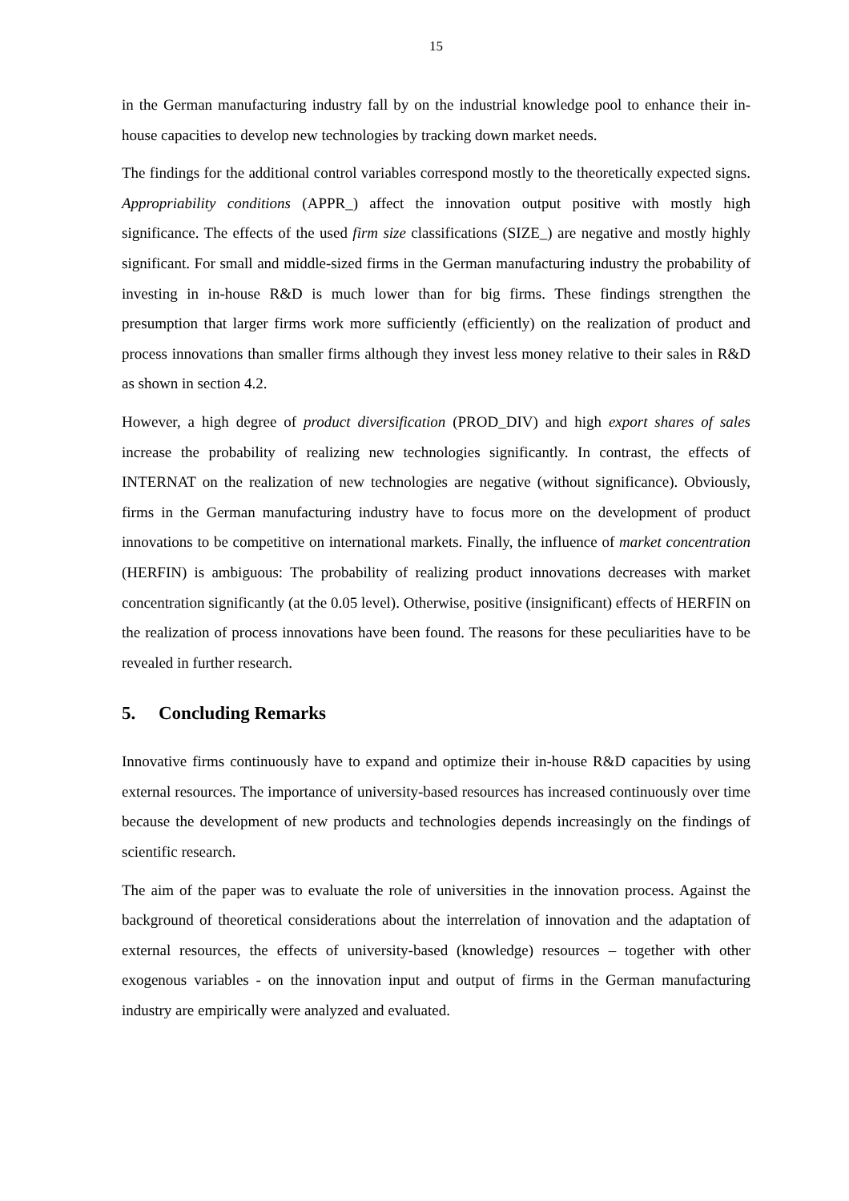15
in the German manufacturing industry fall by on the industrial knowledge pool to enhance their in-house capacities to develop new technologies by tracking down market needs.
The findings for the additional control variables correspond mostly to the theoretically expected signs. Appropriability conditions (APPR_) affect the innovation output positive with mostly high significance. The effects of the used firm size classifications (SIZE_) are negative and mostly highly significant. For small and middle-sized firms in the German manufacturing industry the probability of investing in in-house R&D is much lower than for big firms. These findings strengthen the presumption that larger firms work more sufficiently (efficiently) on the realization of product and process innovations than smaller firms although they invest less money relative to their sales in R&D as shown in section 4.2.
However, a high degree of product diversification (PROD_DIV) and high export shares of sales increase the probability of realizing new technologies significantly. In contrast, the effects of INTERNAT on the realization of new technologies are negative (without significance). Obviously, firms in the German manufacturing industry have to focus more on the development of product innovations to be competitive on international markets. Finally, the influence of market concentration (HERFIN) is ambiguous: The probability of realizing product innovations decreases with market concentration significantly (at the 0.05 level). Otherwise, positive (insignificant) effects of HERFIN on the realization of process innovations have been found. The reasons for these peculiarities have to be revealed in further research.
5. Concluding Remarks
Innovative firms continuously have to expand and optimize their in-house R&D capacities by using external resources. The importance of university-based resources has increased continuously over time because the development of new products and technologies depends increasingly on the findings of scientific research.
The aim of the paper was to evaluate the role of universities in the innovation process. Against the background of theoretical considerations about the interrelation of innovation and the adaptation of external resources, the effects of university-based (knowledge) resources – together with other exogenous variables - on the innovation input and output of firms in the German manufacturing industry are empirically were analyzed and evaluated.